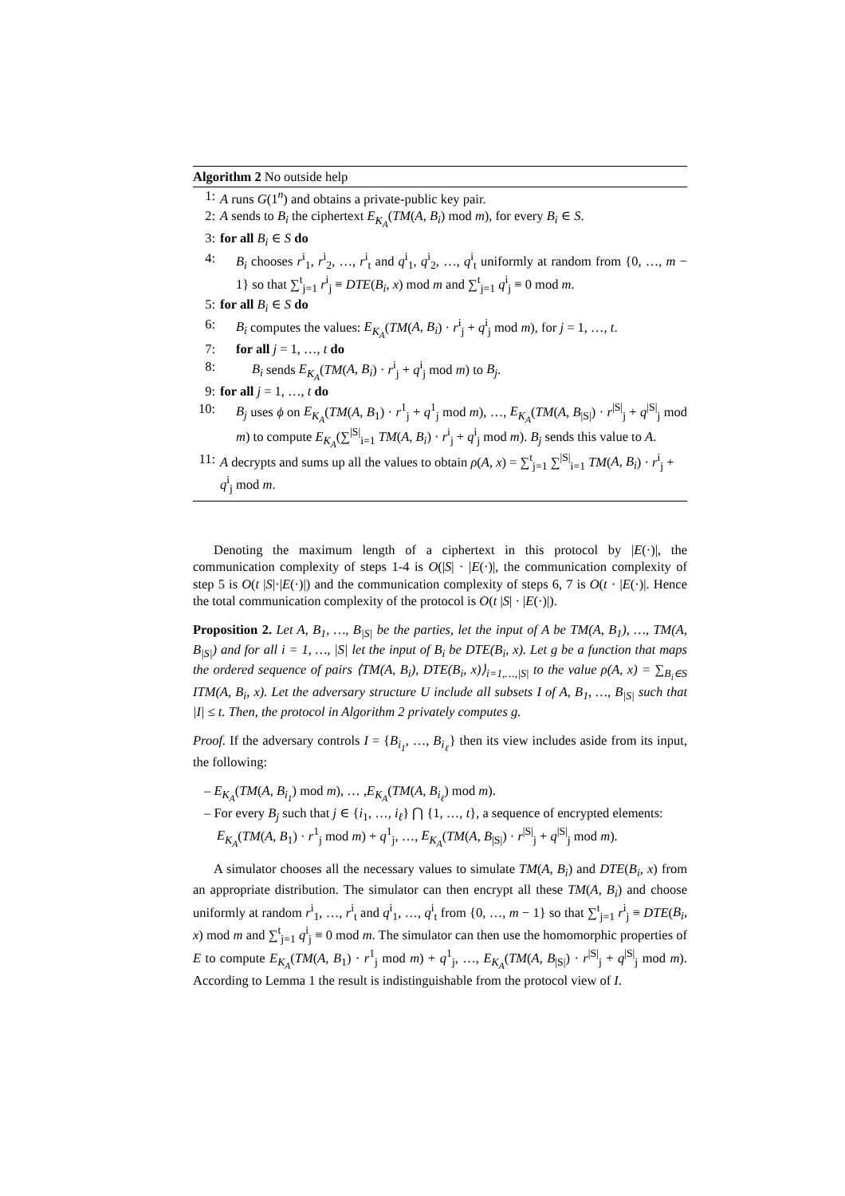Algorithm 2 No outside help
1: A runs G(1<sup>n</sup>) and obtains a private-public key pair.
2: A sends to B<sub>i</sub> the ciphertext E<sub>K<sub>A</sub></sub>(TM(A, B<sub>i</sub>) mod m), for every B<sub>i</sub> ∈ S.
3: for all B<sub>i</sub> ∈ S do
4: B<sub>i</sub> chooses r<sup>i</sup><sub>1</sub>, r<sup>i</sup><sub>2</sub>, …, r<sup>i</sup><sub>t</sub> and q<sup>i</sup><sub>1</sub>, q<sup>i</sup><sub>2</sub>, …, q<sup>i</sup><sub>t</sub> uniformly at random from {0, …, m − 1} so that ∑<sup>t</sup><sub>j=1</sub> r<sup>i</sup><sub>j</sub> ≡ DTE(B<sub>i</sub>, x) mod m and ∑<sup>t</sup><sub>j=1</sub> q<sup>i</sup><sub>j</sub> ≡ 0 mod m.
5: for all B<sub>i</sub> ∈ S do
6: B<sub>i</sub> computes the values: E<sub>K<sub>A</sub></sub>(TM(A, B<sub>i</sub>) · r<sup>i</sup><sub>j</sub> + q<sup>i</sup><sub>j</sub> mod m), for j = 1, …, t.
7: for all j = 1, …, t do
8: B<sub>i</sub> sends E<sub>K<sub>A</sub></sub>(TM(A, B<sub>i</sub>) · r<sup>i</sup><sub>j</sub> + q<sup>i</sup><sub>j</sub> mod m) to B<sub>j</sub>.
9: for all j = 1, …, t do
10: B<sub>j</sub> uses ϕ on E<sub>K<sub>A</sub></sub>(TM(A, B<sub>1</sub>) · r<sup>1</sup><sub>j</sub> + q<sup>1</sup><sub>j</sub> mod m), …, E<sub>K<sub>A</sub></sub>(TM(A, B<sub>|S|</sub>) · r<sup>|S|</sup><sub>j</sub> + q<sup>|S|</sup><sub>j</sub> mod m) to compute E<sub>K<sub>A</sub></sub>(∑<sup>|S|</sup><sub>i=1</sub> TM(A, B<sub>i</sub>) · r<sup>i</sup><sub>j</sub> + q<sup>i</sup><sub>j</sub> mod m). B<sub>j</sub> sends this value to A.
11: A decrypts and sums up all the values to obtain ρ(A, x) = ∑<sup>t</sup><sub>j=1</sub> ∑<sup>|S|</sup><sub>i=1</sub> TM(A, B<sub>i</sub>) · r<sup>i</sup><sub>j</sub> + q<sup>i</sup><sub>j</sub> mod m.
Denoting the maximum length of a ciphertext in this protocol by |E(·)|, the communication complexity of steps 1-4 is O(|S| · |E(·)|, the communication complexity of step 5 is O(t |S|·|E(·)|) and the communication complexity of steps 6, 7 is O(t · |E(·)|. Hence the total communication complexity of the protocol is O(t |S| · |E(·)|).
Proposition 2. Let A, B<sub>1</sub>, …, B<sub>|S|</sub> be the parties, let the input of A be TM(A, B<sub>1</sub>), …, TM(A, B<sub>|S|</sub>) and for all i = 1, …, |S| let the input of B<sub>i</sub> be DTE(B<sub>i</sub>, x). Let g be a function that maps the ordered sequence of pairs ⟨TM(A, B<sub>i</sub>), DTE(B<sub>i</sub>, x)⟩<sub>i=1,…,|S|</sub> to the value ρ(A, x) = ∑<sub>B<sub>i</sub>∈S</sub> ITM(A, B<sub>i</sub>, x). Let the adversary structure U include all subsets I of A, B<sub>1</sub>, …, B<sub>|S|</sub> such that |I| ≤ t. Then, the protocol in Algorithm 2 privately computes g.
Proof. If the adversary controls I = {B<sub>i<sub>1</sub></sub>, …, B<sub>i<sub>ℓ</sub></sub>} then its view includes aside from its input, the following:
– E<sub>K<sub>A</sub></sub>(TM(A, B<sub>i<sub>1</sub></sub>) mod m), … ,E<sub>K<sub>A</sub></sub>(TM(A, B<sub>i<sub>ℓ</sub></sub>) mod m).
– For every B<sub>j</sub> such that j ∈ {i<sub>1</sub>, …, i<sub>ℓ</sub>} ⋂ {1, …, t}, a sequence of encrypted elements: E<sub>K<sub>A</sub></sub>(TM(A, B<sub>1</sub>) · r<sup>1</sup><sub>j</sub> mod m) + q<sup>1</sup><sub>j</sub>, …, E<sub>K<sub>A</sub></sub>(TM(A, B<sub>|S|</sub>) · r<sup>|S|</sup><sub>j</sub> + q<sup>|S|</sup><sub>j</sub> mod m).
A simulator chooses all the necessary values to simulate TM(A, B<sub>i</sub>) and DTE(B<sub>i</sub>, x) from an appropriate distribution. The simulator can then encrypt all these TM(A, B<sub>i</sub>) and choose uniformly at random r<sup>i</sup><sub>1</sub>, …, r<sup>i</sup><sub>t</sub> and q<sup>i</sup><sub>1</sub>, …, q<sup>i</sup><sub>t</sub> from {0, …, m − 1} so that ∑<sup>t</sup><sub>j=1</sub> r<sup>i</sup><sub>j</sub> ≡ DTE(B<sub>i</sub>, x) mod m and ∑<sup>t</sup><sub>j=1</sub> q<sup>i</sup><sub>j</sub> ≡ 0 mod m. The simulator can then use the homomorphic properties of E to compute E<sub>K<sub>A</sub></sub>(TM(A, B<sub>1</sub>) · r<sup>1</sup><sub>j</sub> mod m) + q<sup>1</sup><sub>j</sub>, …, E<sub>K<sub>A</sub></sub>(TM(A, B<sub>|S|</sub>) · r<sup>|S|</sup><sub>j</sub> + q<sup>|S|</sup><sub>j</sub> mod m). According to Lemma 1 the result is indistinguishable from the protocol view of I.